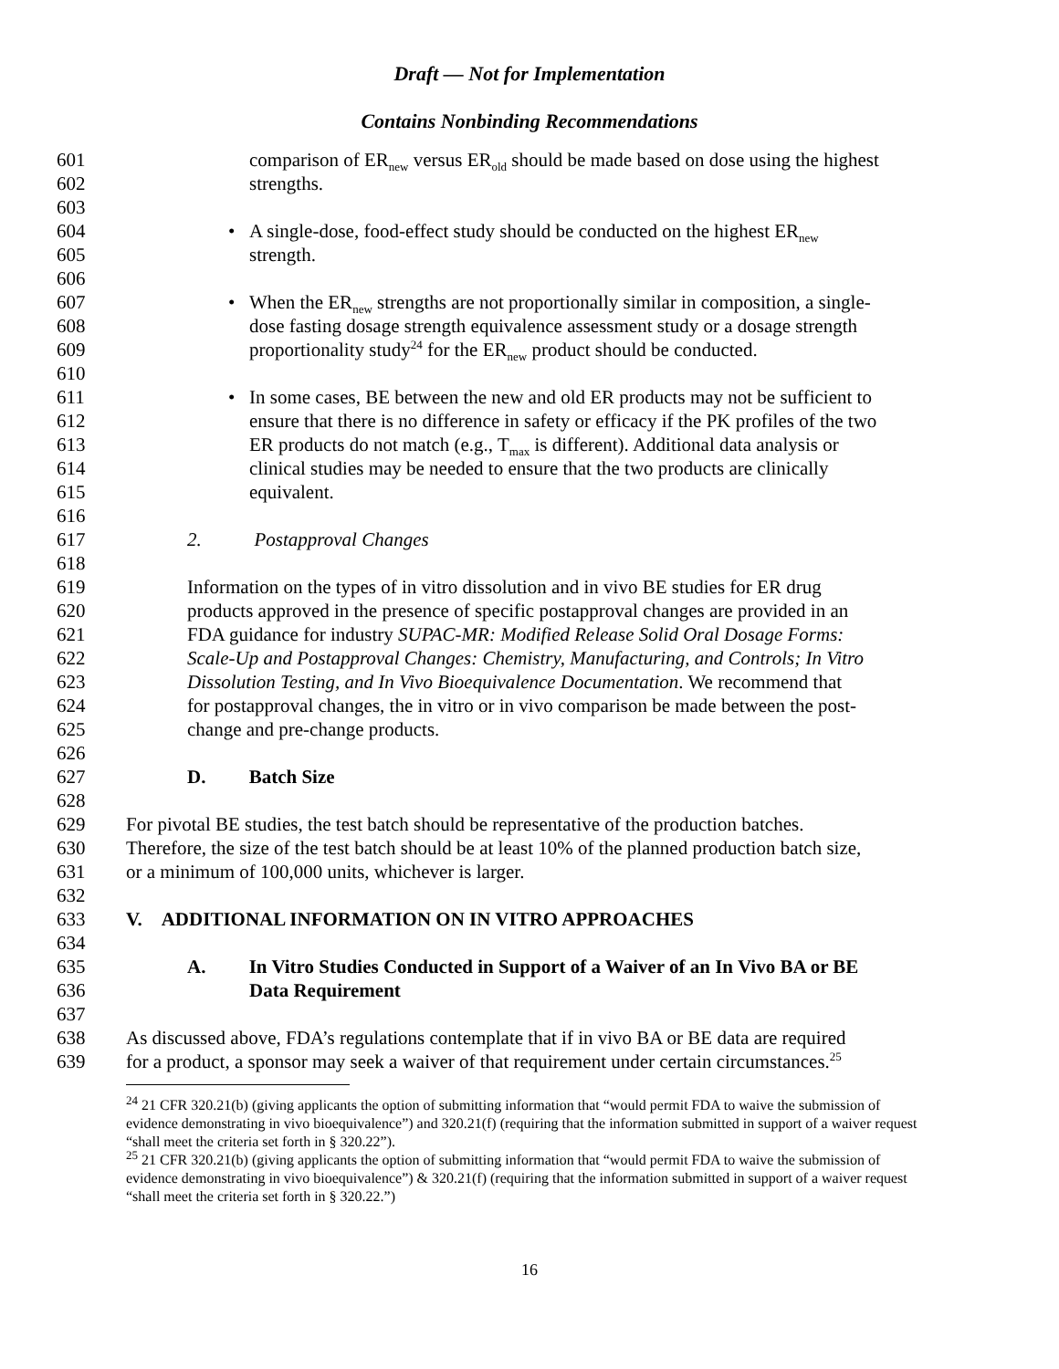Draft — Not for Implementation
Contains Nonbinding Recommendations
601 comparison of ER<sub>new</sub> versus ER<sub>old</sub> should be made based on dose using the highest
602 strengths.
603
604 • A single-dose, food-effect study should be conducted on the highest ER<sub>new</sub>
605 strength.
606
607 • When the ER<sub>new</sub> strengths are not proportionally similar in composition, a single-
608 dose fasting dosage strength equivalence assessment study or a dosage strength
609 proportionality study<sup>24</sup> for the ER<sub>new</sub> product should be conducted.
610
611 • In some cases, BE between the new and old ER products may not be sufficient to
612 ensure that there is no difference in safety or efficacy if the PK profiles of the two
613 ER products do not match (e.g., T<sub>max</sub> is different). Additional data analysis or
614 clinical studies may be needed to ensure that the two products are clinically
615 equivalent.
616
617 2. Postapproval Changes
618
619 Information on the types of in vitro dissolution and in vivo BE studies for ER drug
620 products approved in the presence of specific postapproval changes are provided in an
621 FDA guidance for industry SUPAC-MR: Modified Release Solid Oral Dosage Forms:
622 Scale-Up and Postapproval Changes: Chemistry, Manufacturing, and Controls; In Vitro
623 Dissolution Testing, and In Vivo Bioequivalence Documentation. We recommend that
624 for postapproval changes, the in vitro or in vivo comparison be made between the post-
625 change and pre-change products.
626
627 D. Batch Size
628
629 For pivotal BE studies, the test batch should be representative of the production batches.
630 Therefore, the size of the test batch should be at least 10% of the planned production batch size,
631 or a minimum of 100,000 units, whichever is larger.
632
633 V. ADDITIONAL INFORMATION ON IN VITRO APPROACHES
634
635 A. In Vitro Studies Conducted in Support of a Waiver of an In Vivo BA or BE
636 Data Requirement
637
638 As discussed above, FDA’s regulations contemplate that if in vivo BA or BE data are required
639 for a product, a sponsor may seek a waiver of that requirement under certain circumstances.<sup>25</sup>
<sup>24</sup> 21 CFR 320.21(b) (giving applicants the option of submitting information that “would permit FDA to waive the submission of evidence demonstrating in vivo bioequivalence”) and 320.21(f) (requiring that the information submitted in support of a waiver request “shall meet the criteria set forth in § 320.22”).
<sup>25</sup> 21 CFR 320.21(b) (giving applicants the option of submitting information that “would permit FDA to waive the submission of evidence demonstrating in vivo bioequivalence”) & 320.21(f) (requiring that the information submitted in support of a waiver request “shall meet the criteria set forth in § 320.22.”)
16